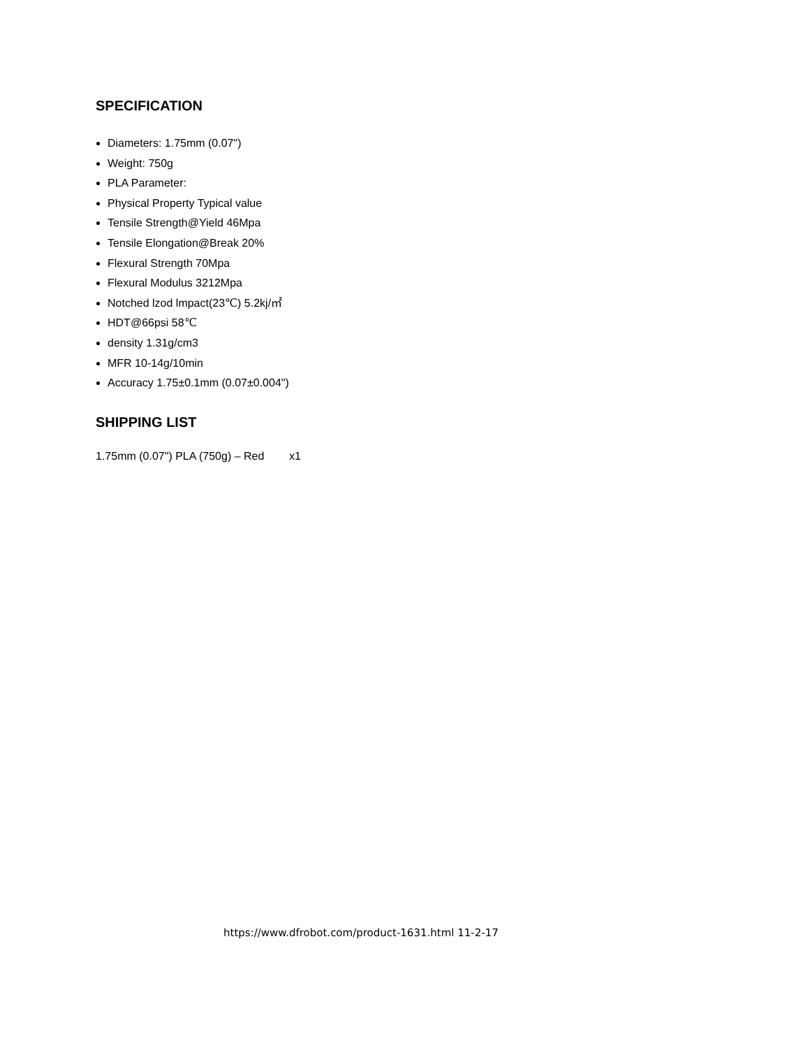SPECIFICATION
Diameters: 1.75mm (0.07")
Weight: 750g
PLA Parameter:
Physical Property Typical value
Tensile Strength@Yield 46Mpa
Tensile Elongation@Break 20%
Flexural Strength 70Mpa
Flexural Modulus 3212Mpa
Notched lzod lmpact(23℃) 5.2kj/㎡
HDT@66psi 58℃
density 1.31g/cm3
MFR 10-14g/10min
Accuracy 1.75±0.1mm (0.07±0.004")
SHIPPING LIST
1.75mm (0.07") PLA (750g) – Red x1
https://www.dfrobot.com/product-1631.html 11-2-17